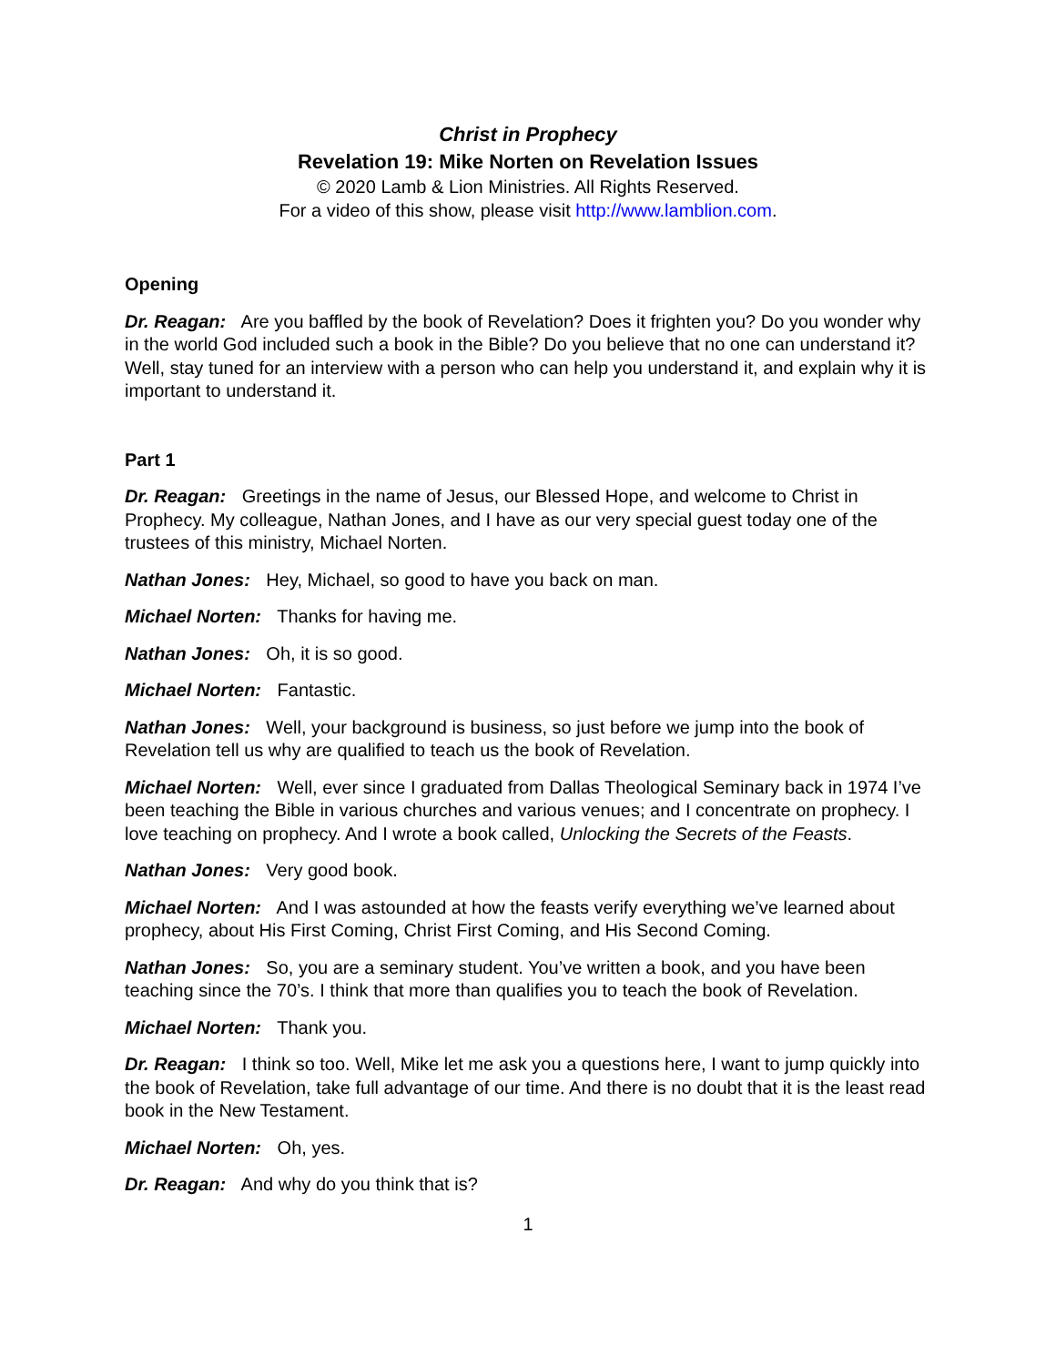Christ in Prophecy
Revelation 19: Mike Norten on Revelation Issues
© 2020 Lamb & Lion Ministries. All Rights Reserved.
For a video of this show, please visit http://www.lamblion.com.
Opening
Dr. Reagan: Are you baffled by the book of Revelation? Does it frighten you? Do you wonder why in the world God included such a book in the Bible? Do you believe that no one can understand it? Well, stay tuned for an interview with a person who can help you understand it, and explain why it is important to understand it.
Part 1
Dr. Reagan: Greetings in the name of Jesus, our Blessed Hope, and welcome to Christ in Prophecy. My colleague, Nathan Jones, and I have as our very special guest today one of the trustees of this ministry, Michael Norten.
Nathan Jones: Hey, Michael, so good to have you back on man.
Michael Norten: Thanks for having me.
Nathan Jones: Oh, it is so good.
Michael Norten: Fantastic.
Nathan Jones: Well, your background is business, so just before we jump into the book of Revelation tell us why are qualified to teach us the book of Revelation.
Michael Norten: Well, ever since I graduated from Dallas Theological Seminary back in 1974 I’ve been teaching the Bible in various churches and various venues; and I concentrate on prophecy. I love teaching on prophecy. And I wrote a book called, Unlocking the Secrets of the Feasts.
Nathan Jones: Very good book.
Michael Norten: And I was astounded at how the feasts verify everything we’ve learned about prophecy, about His First Coming, Christ First Coming, and His Second Coming.
Nathan Jones: So, you are a seminary student. You’ve written a book, and you have been teaching since the 70’s. I think that more than qualifies you to teach the book of Revelation.
Michael Norten: Thank you.
Dr. Reagan: I think so too. Well, Mike let me ask you a questions here, I want to jump quickly into the book of Revelation, take full advantage of our time. And there is no doubt that it is the least read book in the New Testament.
Michael Norten: Oh, yes.
Dr. Reagan: And why do you think that is?
1